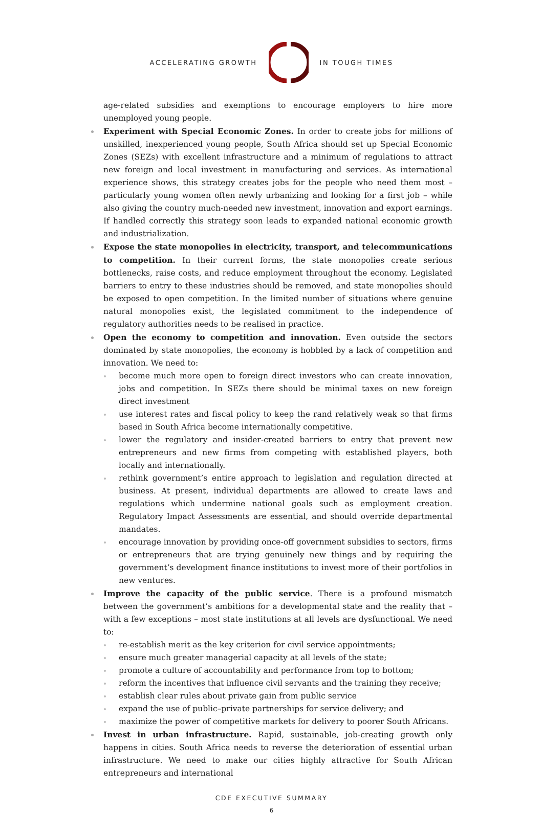ACCELERATING GROWTH IN TOUGH TIMES
age-related subsidies and exemptions to encourage employers to hire more unemployed young people.
Experiment with Special Economic Zones. In order to create jobs for millions of unskilled, inexperienced young people, South Africa should set up Special Economic Zones (SEZs) with excellent infrastructure and a minimum of regulations to attract new foreign and local investment in manufacturing and services. As international experience shows, this strategy creates jobs for the people who need them most – particularly young women often newly urbanizing and looking for a first job – while also giving the country much-needed new investment, innovation and export earnings. If handled correctly this strategy soon leads to expanded national economic growth and industrialization.
Expose the state monopolies in electricity, transport, and telecommunications to competition. In their current forms, the state monopolies create serious bottlenecks, raise costs, and reduce employment throughout the economy. Legislated barriers to entry to these industries should be removed, and state monopolies should be exposed to open competition. In the limited number of situations where genuine natural monopolies exist, the legislated commitment to the independence of regulatory authorities needs to be realised in practice.
Open the economy to competition and innovation. Even outside the sectors dominated by state monopolies, the economy is hobbled by a lack of competition and innovation. We need to:
become much more open to foreign direct investors who can create innovation, jobs and competition. In SEZs there should be minimal taxes on new foreign direct investment
use interest rates and fiscal policy to keep the rand relatively weak so that firms based in South Africa become internationally competitive.
lower the regulatory and insider-created barriers to entry that prevent new entrepreneurs and new firms from competing with established players, both locally and internationally.
rethink government’s entire approach to legislation and regulation directed at business. At present, individual departments are allowed to create laws and regulations which undermine national goals such as employment creation. Regulatory Impact Assessments are essential, and should override departmental mandates.
encourage innovation by providing once-off government subsidies to sectors, firms or entrepreneurs that are trying genuinely new things and by requiring the government’s development finance institutions to invest more of their portfolios in new ventures.
Improve the capacity of the public service. There is a profound mismatch between the government’s ambitions for a developmental state and the reality that – with a few exceptions – most state institutions at all levels are dysfunctional. We need to:
re-establish merit as the key criterion for civil service appointments;
ensure much greater managerial capacity at all levels of the state;
promote a culture of accountability and performance from top to bottom;
reform the incentives that influence civil servants and the training they receive;
establish clear rules about private gain from public service
expand the use of public–private partnerships for service delivery; and
maximize the power of competitive markets for delivery to poorer South Africans.
Invest in urban infrastructure. Rapid, sustainable, job-creating growth only happens in cities. South Africa needs to reverse the deterioration of essential urban infrastructure. We need to make our cities highly attractive for South African entrepreneurs and international
CDE EXECUTIVE SUMMARY
6